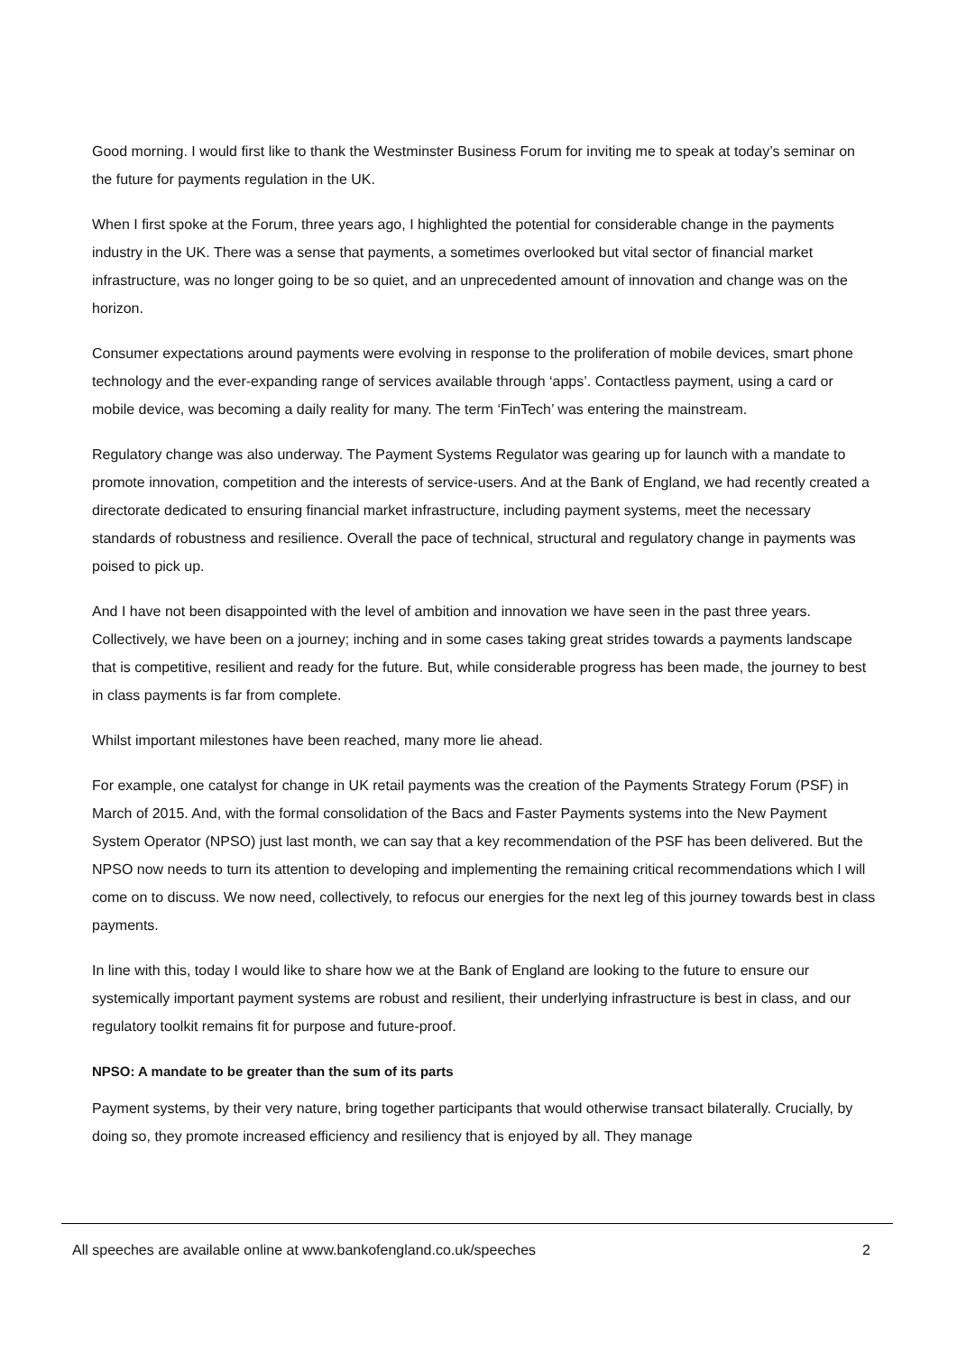Good morning. I would first like to thank the Westminster Business Forum for inviting me to speak at today’s seminar on the future for payments regulation in the UK.
When I first spoke at the Forum, three years ago, I highlighted the potential for considerable change in the payments industry in the UK. There was a sense that payments, a sometimes overlooked but vital sector of financial market infrastructure, was no longer going to be so quiet, and an unprecedented amount of innovation and change was on the horizon.
Consumer expectations around payments were evolving in response to the proliferation of mobile devices, smart phone technology and the ever-expanding range of services available through ‘apps’. Contactless payment, using a card or mobile device, was becoming a daily reality for many. The term ‘FinTech’ was entering the mainstream.
Regulatory change was also underway. The Payment Systems Regulator was gearing up for launch with a mandate to promote innovation, competition and the interests of service-users. And at the Bank of England, we had recently created a directorate dedicated to ensuring financial market infrastructure, including payment systems, meet the necessary standards of robustness and resilience. Overall the pace of technical, structural and regulatory change in payments was poised to pick up.
And I have not been disappointed with the level of ambition and innovation we have seen in the past three years. Collectively, we have been on a journey; inching and in some cases taking great strides towards a payments landscape that is competitive, resilient and ready for the future. But, while considerable progress has been made, the journey to best in class payments is far from complete.
Whilst important milestones have been reached, many more lie ahead.
For example, one catalyst for change in UK retail payments was the creation of the Payments Strategy Forum (PSF) in March of 2015. And, with the formal consolidation of the Bacs and Faster Payments systems into the New Payment System Operator (NPSO) just last month, we can say that a key recommendation of the PSF has been delivered. But the NPSO now needs to turn its attention to developing and implementing the remaining critical recommendations which I will come on to discuss. We now need, collectively, to refocus our energies for the next leg of this journey towards best in class payments.
In line with this, today I would like to share how we at the Bank of England are looking to the future to ensure our systemically important payment systems are robust and resilient, their underlying infrastructure is best in class, and our regulatory toolkit remains fit for purpose and future-proof.
NPSO: A mandate to be greater than the sum of its parts
Payment systems, by their very nature, bring together participants that would otherwise transact bilaterally. Crucially, by doing so, they promote increased efficiency and resiliency that is enjoyed by all. They manage
All speeches are available online at www.bankofengland.co.uk/speeches 2